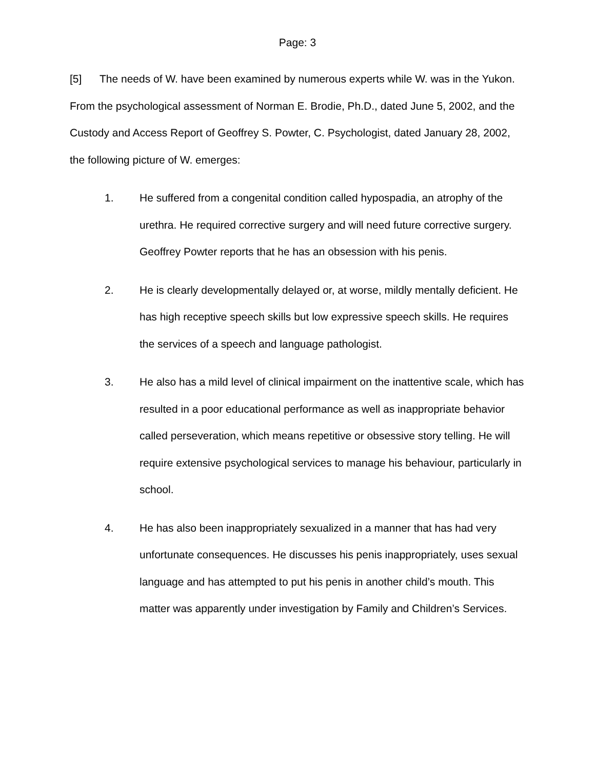Page: 3
[5] The needs of W. have been examined by numerous experts while W. was in the Yukon. From the psychological assessment of Norman E. Brodie, Ph.D., dated June 5, 2002, and the Custody and Access Report of Geoffrey S. Powter, C. Psychologist, dated January 28, 2002, the following picture of W. emerges:
1. He suffered from a congenital condition called hypospadia, an atrophy of the urethra. He required corrective surgery and will need future corrective surgery. Geoffrey Powter reports that he has an obsession with his penis.
2. He is clearly developmentally delayed or, at worse, mildly mentally deficient. He has high receptive speech skills but low expressive speech skills. He requires the services of a speech and language pathologist.
3. He also has a mild level of clinical impairment on the inattentive scale, which has resulted in a poor educational performance as well as inappropriate behavior called perseveration, which means repetitive or obsessive story telling. He will require extensive psychological services to manage his behaviour, particularly in school.
4. He has also been inappropriately sexualized in a manner that has had very unfortunate consequences. He discusses his penis inappropriately, uses sexual language and has attempted to put his penis in another child’s mouth. This matter was apparently under investigation by Family and Children’s Services.